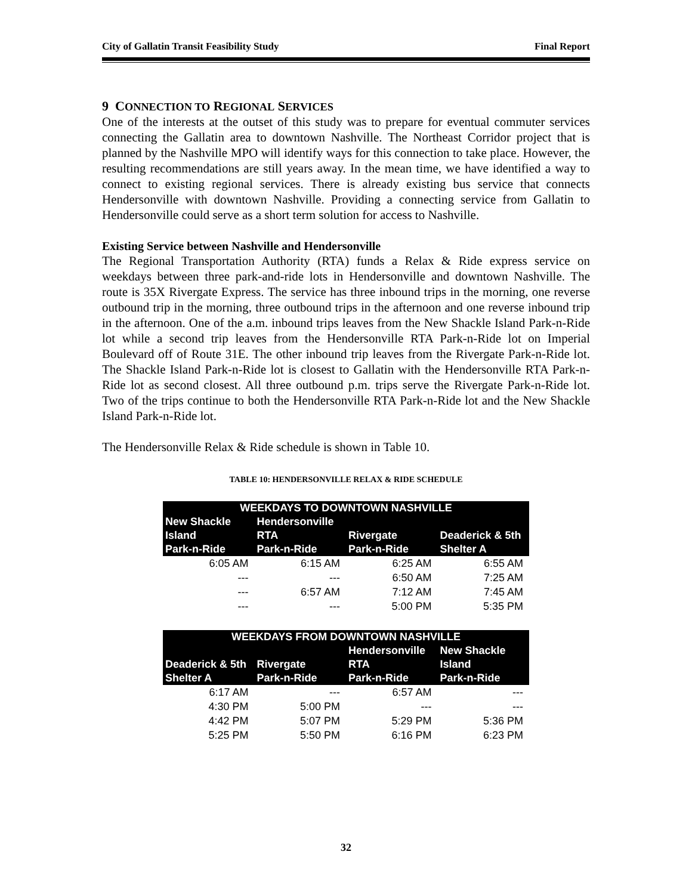City of Gallatin Transit Feasibility Study Final Report
9 CONNECTION TO REGIONAL SERVICES
One of the interests at the outset of this study was to prepare for eventual commuter services connecting the Gallatin area to downtown Nashville. The Northeast Corridor project that is planned by the Nashville MPO will identify ways for this connection to take place. However, the resulting recommendations are still years away. In the mean time, we have identified a way to connect to existing regional services. There is already existing bus service that connects Hendersonville with downtown Nashville. Providing a connecting service from Gallatin to Hendersonville could serve as a short term solution for access to Nashville.
Existing Service between Nashville and Hendersonville
The Regional Transportation Authority (RTA) funds a Relax & Ride express service on weekdays between three park-and-ride lots in Hendersonville and downtown Nashville. The route is 35X Rivergate Express. The service has three inbound trips in the morning, one reverse outbound trip in the morning, three outbound trips in the afternoon and one reverse inbound trip in the afternoon. One of the a.m. inbound trips leaves from the New Shackle Island Park-n-Ride lot while a second trip leaves from the Hendersonville RTA Park-n-Ride lot on Imperial Boulevard off of Route 31E. The other inbound trip leaves from the Rivergate Park-n-Ride lot. The Shackle Island Park-n-Ride lot is closest to Gallatin with the Hendersonville RTA Park-n-Ride lot as second closest. All three outbound p.m. trips serve the Rivergate Park-n-Ride lot. Two of the trips continue to both the Hendersonville RTA Park-n-Ride lot and the New Shackle Island Park-n-Ride lot.
The Hendersonville Relax & Ride schedule is shown in Table 10.
TABLE 10: HENDERSONVILLE RELAX & RIDE SCHEDULE
| WEEKDAYS TO DOWNTOWN NASHVILLE | | | |
| --- | --- | --- | --- |
| New Shackle Island Park-n-Ride | Hendersonville RTA Park-n-Ride | Rivergate Park-n-Ride | Deaderick & 5th Shelter A |
| 6:05 AM | 6:15 AM | 6:25 AM | 6:55 AM |
| --- | --- | 6:50 AM | 7:25 AM |
| --- | 6:57 AM | 7:12 AM | 7:45 AM |
| --- | --- | 5:00 PM | 5:35 PM |
| WEEKDAYS FROM DOWNTOWN NASHVILLE | | | |
| --- | --- | --- | --- |
| Deaderick & 5th Shelter A | Rivergate Park-n-Ride | Hendersonville RTA Park-n-Ride | New Shackle Island Park-n-Ride |
| 6:17 AM | --- | 6:57 AM | --- |
| 4:30 PM | 5:00 PM | --- | --- |
| 4:42 PM | 5:07 PM | 5:29 PM | 5:36 PM |
| 5:25 PM | 5:50 PM | 6:16 PM | 6:23 PM |
32